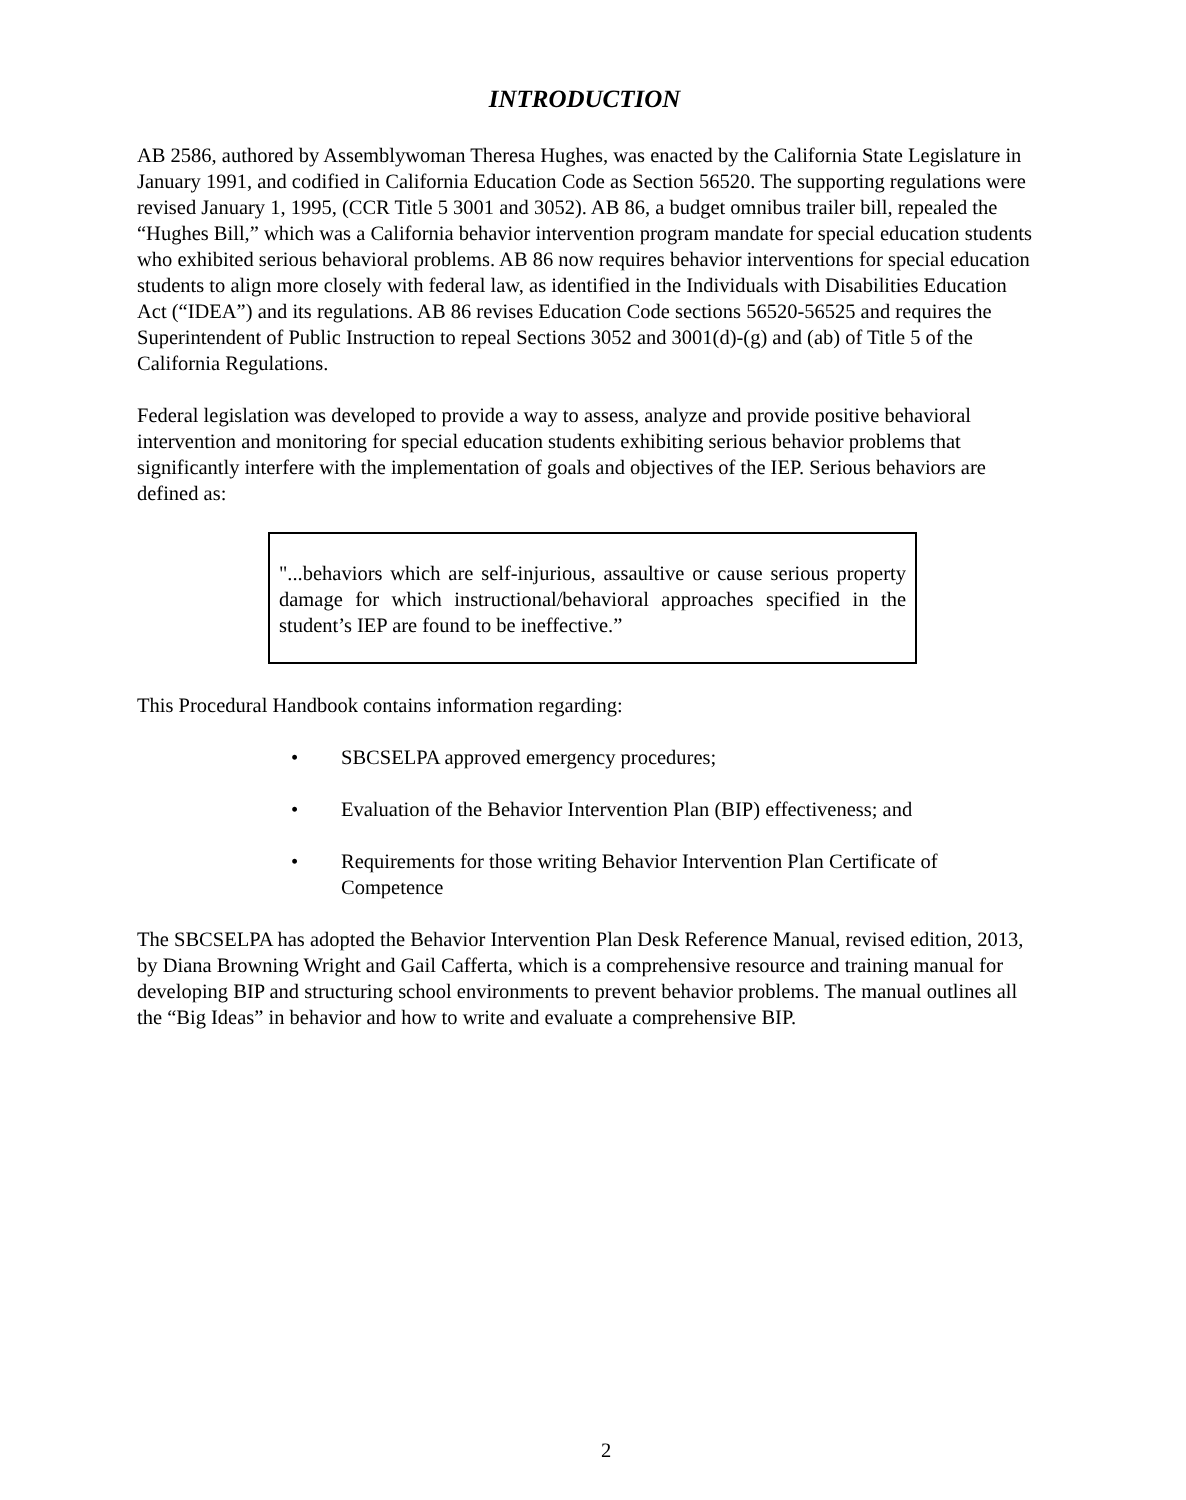INTRODUCTION
AB 2586, authored by Assemblywoman Theresa Hughes, was enacted by the California State Legislature in January 1991, and codified in California Education Code as Section 56520. The supporting regulations were revised January 1, 1995, (CCR Title 5 3001 and 3052). AB 86, a budget omnibus trailer bill, repealed the “Hughes Bill,” which was a California behavior intervention program mandate for special education students who exhibited serious behavioral problems. AB 86 now requires behavior interventions for special education students to align more closely with federal law, as identified in the Individuals with Disabilities Education Act (“IDEA”) and its regulations. AB 86 revises Education Code sections 56520-56525 and requires the Superintendent of Public Instruction to repeal Sections 3052 and 3001(d)-(g) and (ab) of Title 5 of the California Regulations.
Federal legislation was developed to provide a way to assess, analyze and provide positive behavioral intervention and monitoring for special education students exhibiting serious behavior problems that significantly interfere with the implementation of goals and objectives of the IEP. Serious behaviors are defined as:
"...behaviors which are self-injurious, assaultive or cause serious property damage for which instructional/behavioral approaches specified in the student’s IEP are found to be ineffective.”
This Procedural Handbook contains information regarding:
• SBCSELPA approved emergency procedures;
• Evaluation of the Behavior Intervention Plan (BIP) effectiveness; and
• Requirements for those writing Behavior Intervention Plan Certificate of Competence
The SBCSELPA has adopted the Behavior Intervention Plan Desk Reference Manual, revised edition, 2013, by Diana Browning Wright and Gail Cafferta, which is a comprehensive resource and training manual for developing BIP and structuring school environments to prevent behavior problems. The manual outlines all the “Big Ideas” in behavior and how to write and evaluate a comprehensive BIP.
2